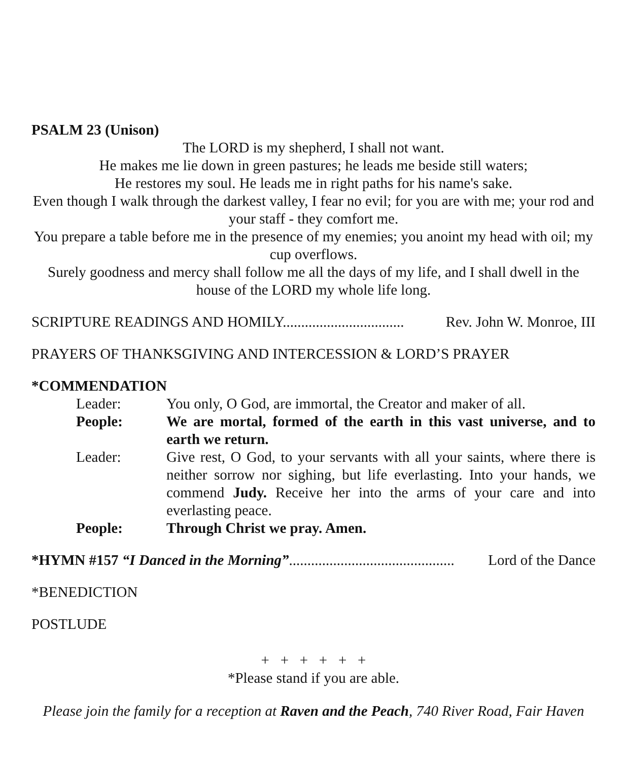PSALM 23 (Unison)
The LORD is my shepherd, I shall not want.
He makes me lie down in green pastures; he leads me beside still waters;
He restores my soul. He leads me in right paths for his name's sake.
Even though I walk through the darkest valley, I fear no evil; for you are with me; your rod and your staff - they comfort me.
You prepare a table before me in the presence of my enemies; you anoint my head with oil; my cup overflows.
Surely goodness and mercy shall follow me all the days of my life, and I shall dwell in the house of the LORD my whole life long.
SCRIPTURE READINGS AND HOMILY................................. Rev. John W. Monroe, III
PRAYERS OF THANKSGIVING AND INTERCESSION & LORD’S PRAYER
*COMMENDATION
Leader: You only, O God, are immortal, the Creator and maker of all.
People: We are mortal, formed of the earth in this vast universe, and to earth we return.
Leader: Give rest, O God, to your servants with all your saints, where there is neither sorrow nor sighing, but life everlasting. Into your hands, we commend Judy. Receive her into the arms of your care and into everlasting peace.
People: Through Christ we pray. Amen.
*HYMN #157 “I Danced in the Morning”............................................. Lord of the Dance
*BENEDICTION
POSTLUDE
+ + + + + +
*Please stand if you are able.
Please join the family for a reception at Raven and the Peach, 740 River Road, Fair Haven